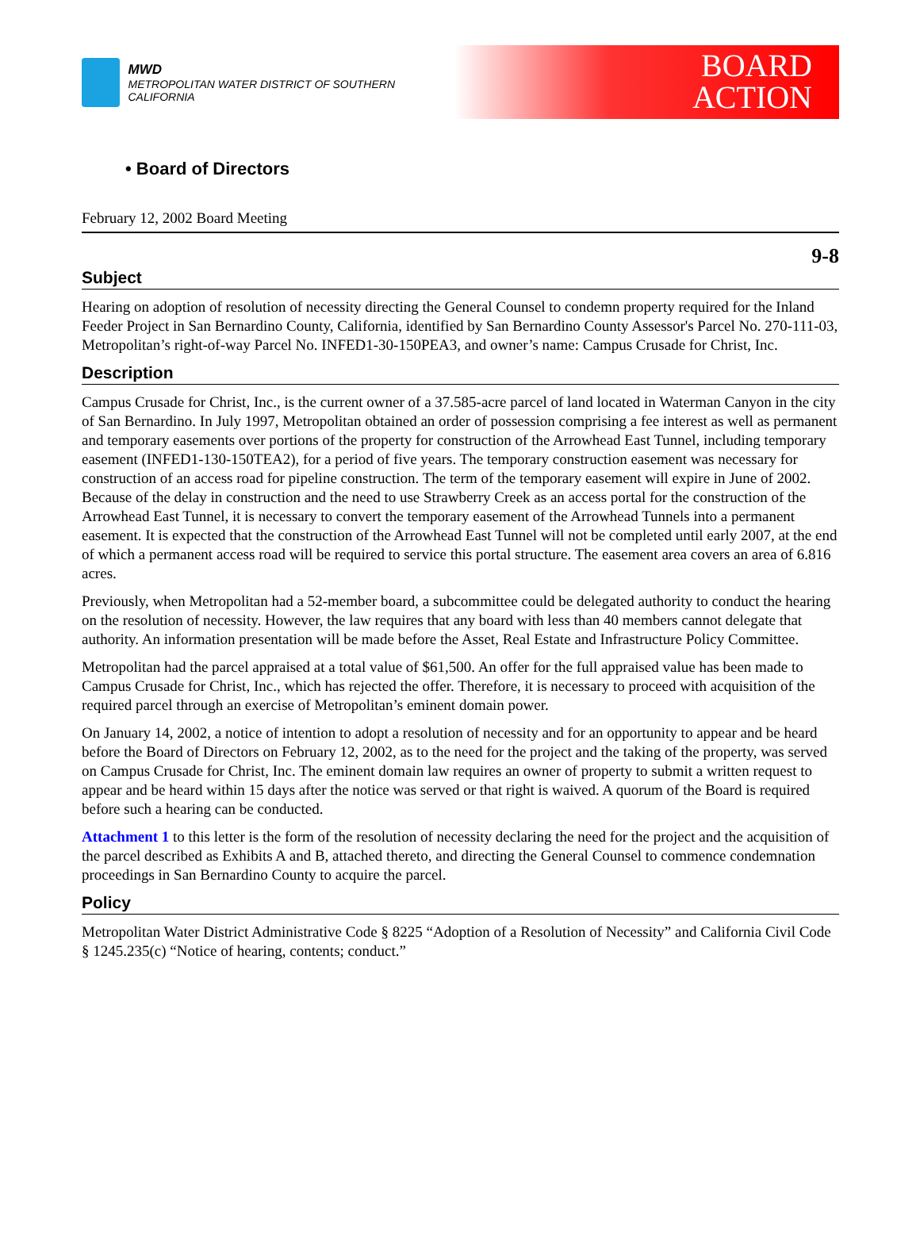MWD
METROPOLITAN WATER DISTRICT OF SOUTHERN CALIFORNIA
BOARD
ACTION
• Board of Directors
February 12, 2002 Board Meeting
9-8
Subject
Hearing on adoption of resolution of necessity directing the General Counsel to condemn property required for the Inland Feeder Project in San Bernardino County, California, identified by San Bernardino County Assessor's Parcel No. 270-111-03, Metropolitan’s right-of-way Parcel No. INFED1-30-150PEA3, and owner’s name: Campus Crusade for Christ, Inc.
Description
Campus Crusade for Christ, Inc., is the current owner of a 37.585-acre parcel of land located in Waterman Canyon in the city of San Bernardino. In July 1997, Metropolitan obtained an order of possession comprising a fee interest as well as permanent and temporary easements over portions of the property for construction of the Arrowhead East Tunnel, including temporary easement (INFED1-130-150TEA2), for a period of five years. The temporary construction easement was necessary for construction of an access road for pipeline construction. The term of the temporary easement will expire in June of 2002. Because of the delay in construction and the need to use Strawberry Creek as an access portal for the construction of the Arrowhead East Tunnel, it is necessary to convert the temporary easement of the Arrowhead Tunnels into a permanent easement. It is expected that the construction of the Arrowhead East Tunnel will not be completed until early 2007, at the end of which a permanent access road will be required to service this portal structure. The easement area covers an area of 6.816 acres.
Previously, when Metropolitan had a 52-member board, a subcommittee could be delegated authority to conduct the hearing on the resolution of necessity. However, the law requires that any board with less than 40 members cannot delegate that authority. An information presentation will be made before the Asset, Real Estate and Infrastructure Policy Committee.
Metropolitan had the parcel appraised at a total value of $61,500. An offer for the full appraised value has been made to Campus Crusade for Christ, Inc., which has rejected the offer. Therefore, it is necessary to proceed with acquisition of the required parcel through an exercise of Metropolitan’s eminent domain power.
On January 14, 2002, a notice of intention to adopt a resolution of necessity and for an opportunity to appear and be heard before the Board of Directors on February 12, 2002, as to the need for the project and the taking of the property, was served on Campus Crusade for Christ, Inc. The eminent domain law requires an owner of property to submit a written request to appear and be heard within 15 days after the notice was served or that right is waived. A quorum of the Board is required before such a hearing can be conducted.
Attachment 1 to this letter is the form of the resolution of necessity declaring the need for the project and the acquisition of the parcel described as Exhibits A and B, attached thereto, and directing the General Counsel to commence condemnation proceedings in San Bernardino County to acquire the parcel.
Policy
Metropolitan Water District Administrative Code § 8225 “Adoption of a Resolution of Necessity” and California Civil Code § 1245.235(c) “Notice of hearing, contents; conduct.”